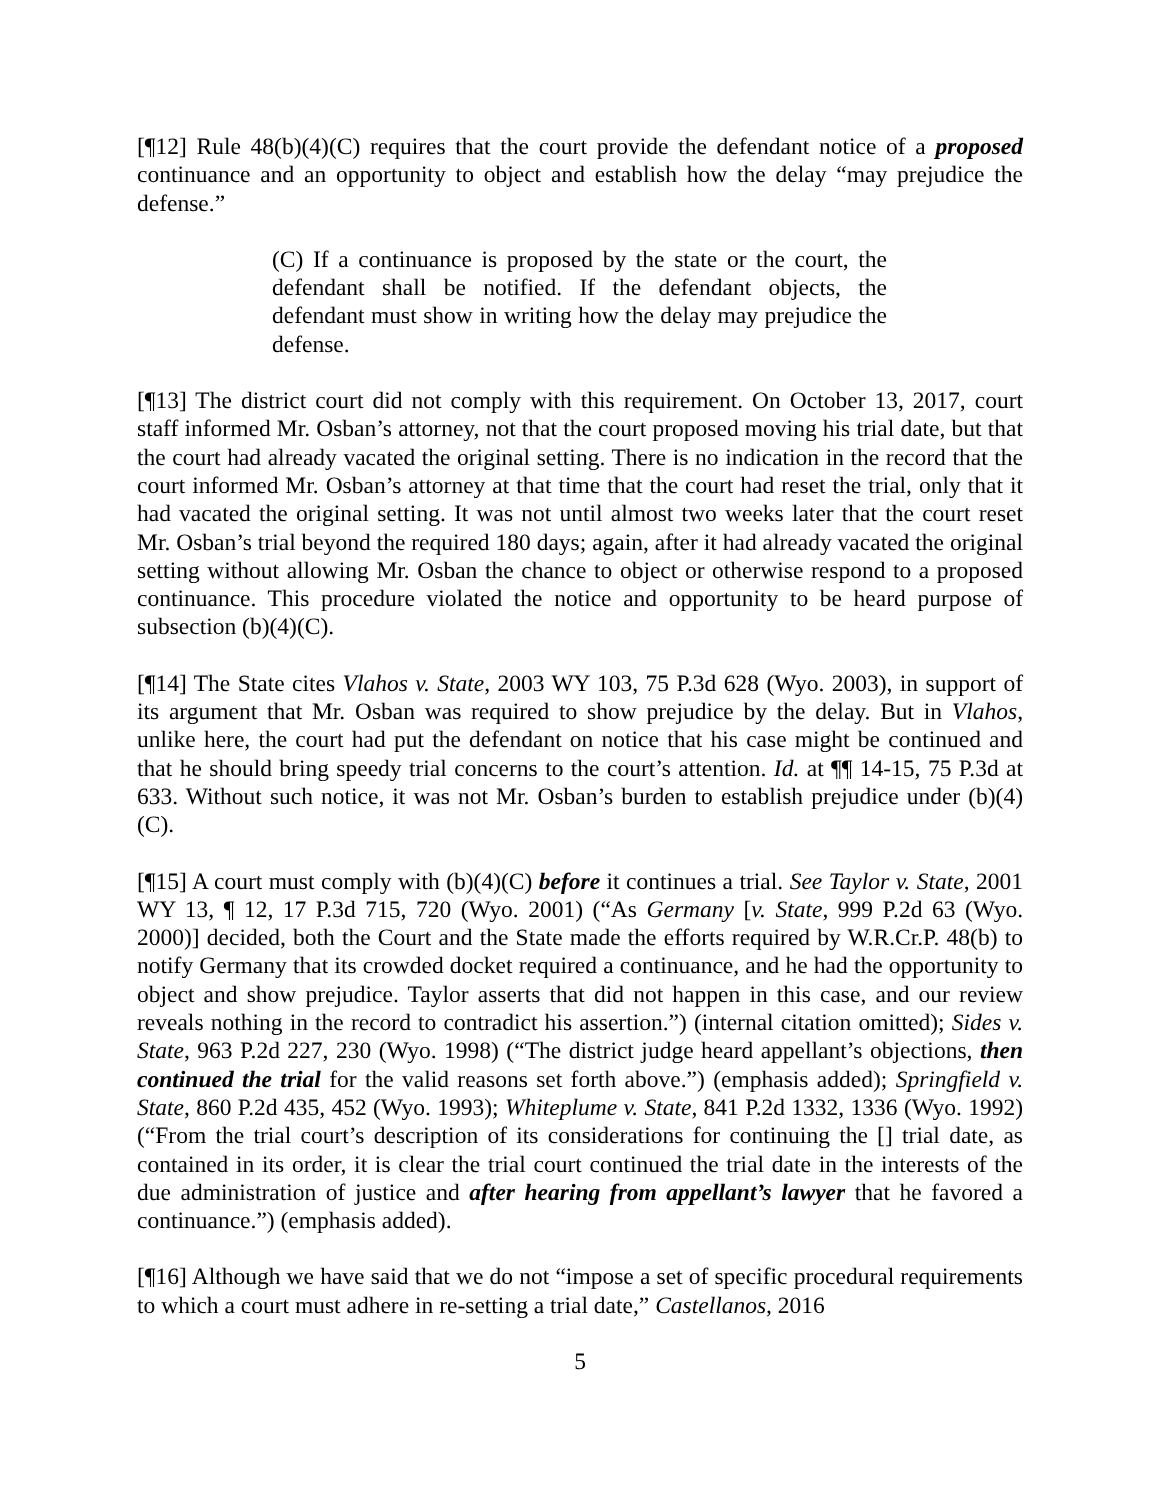[¶12] Rule 48(b)(4)(C) requires that the court provide the defendant notice of a proposed continuance and an opportunity to object and establish how the delay “may prejudice the defense.”
(C) If a continuance is proposed by the state or the court, the defendant shall be notified. If the defendant objects, the defendant must show in writing how the delay may prejudice the defense.
[¶13] The district court did not comply with this requirement. On October 13, 2017, court staff informed Mr. Osban’s attorney, not that the court proposed moving his trial date, but that the court had already vacated the original setting. There is no indication in the record that the court informed Mr. Osban’s attorney at that time that the court had reset the trial, only that it had vacated the original setting. It was not until almost two weeks later that the court reset Mr. Osban’s trial beyond the required 180 days; again, after it had already vacated the original setting without allowing Mr. Osban the chance to object or otherwise respond to a proposed continuance. This procedure violated the notice and opportunity to be heard purpose of subsection (b)(4)(C).
[¶14] The State cites Vlahos v. State, 2003 WY 103, 75 P.3d 628 (Wyo. 2003), in support of its argument that Mr. Osban was required to show prejudice by the delay. But in Vlahos, unlike here, the court had put the defendant on notice that his case might be continued and that he should bring speedy trial concerns to the court’s attention. Id. at ¶¶ 14-15, 75 P.3d at 633. Without such notice, it was not Mr. Osban’s burden to establish prejudice under (b)(4)(C).
[¶15] A court must comply with (b)(4)(C) before it continues a trial. See Taylor v. State, 2001 WY 13, ¶ 12, 17 P.3d 715, 720 (Wyo. 2001) (“As Germany [v. State, 999 P.2d 63 (Wyo. 2000)] decided, both the Court and the State made the efforts required by W.R.Cr.P. 48(b) to notify Germany that its crowded docket required a continuance, and he had the opportunity to object and show prejudice. Taylor asserts that did not happen in this case, and our review reveals nothing in the record to contradict his assertion.”) (internal citation omitted); Sides v. State, 963 P.2d 227, 230 (Wyo. 1998) (“The district judge heard appellant’s objections, then continued the trial for the valid reasons set forth above.”) (emphasis added); Springfield v. State, 860 P.2d 435, 452 (Wyo. 1993); Whiteplume v. State, 841 P.2d 1332, 1336 (Wyo. 1992) (“From the trial court’s description of its considerations for continuing the [] trial date, as contained in its order, it is clear the trial court continued the trial date in the interests of the due administration of justice and after hearing from appellant’s lawyer that he favored a continuance.”) (emphasis added).
[¶16] Although we have said that we do not “impose a set of specific procedural requirements to which a court must adhere in re-setting a trial date,” Castellanos, 2016
5